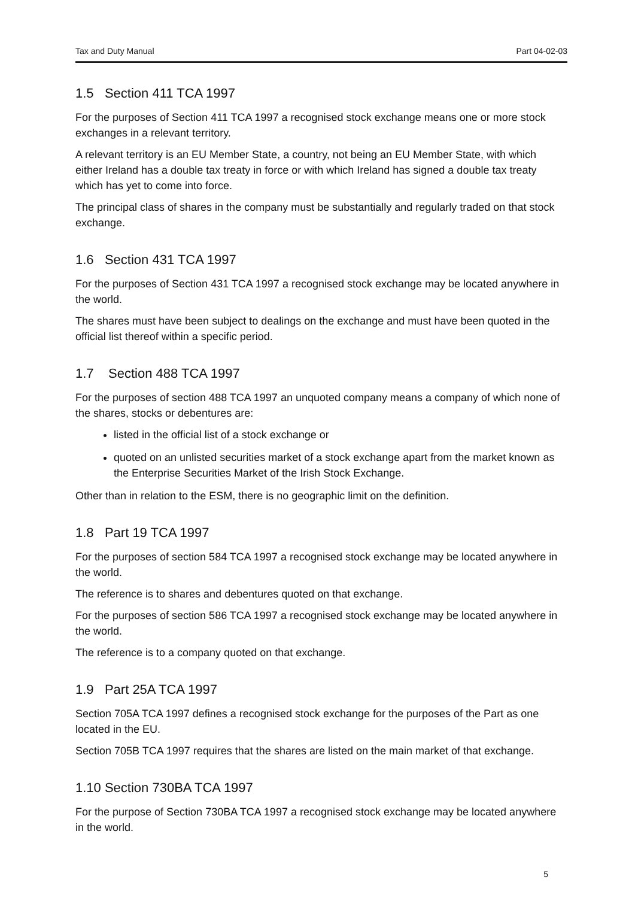Tax and Duty Manual Part 04-02-03
1.5 Section 411 TCA 1997
For the purposes of Section 411 TCA 1997 a recognised stock exchange means one or more stock exchanges in a relevant territory.
A relevant territory is an EU Member State, a country, not being an EU Member State, with which either Ireland has a double tax treaty in force or with which Ireland has signed a double tax treaty which has yet to come into force.
The principal class of shares in the company must be substantially and regularly traded on that stock exchange.
1.6 Section 431 TCA 1997
For the purposes of Section 431 TCA 1997 a recognised stock exchange may be located anywhere in the world.
The shares must have been subject to dealings on the exchange and must have been quoted in the official list thereof within a specific period.
1.7 Section 488 TCA 1997
For the purposes of section 488 TCA 1997 an unquoted company means a company of which none of the shares, stocks or debentures are:
listed in the official list of a stock exchange or
quoted on an unlisted securities market of a stock exchange apart from the market known as the Enterprise Securities Market of the Irish Stock Exchange.
Other than in relation to the ESM, there is no geographic limit on the definition.
1.8 Part 19 TCA 1997
For the purposes of section 584 TCA 1997 a recognised stock exchange may be located anywhere in the world.
The reference is to shares and debentures quoted on that exchange.
For the purposes of section 586 TCA 1997 a recognised stock exchange may be located anywhere in the world.
The reference is to a company quoted on that exchange.
1.9 Part 25A TCA 1997
Section 705A TCA 1997 defines a recognised stock exchange for the purposes of the Part as one located in the EU.
Section 705B TCA 1997 requires that the shares are listed on the main market of that exchange.
1.10 Section 730BA TCA 1997
For the purpose of Section 730BA TCA 1997 a recognised stock exchange may be located anywhere in the world.
5